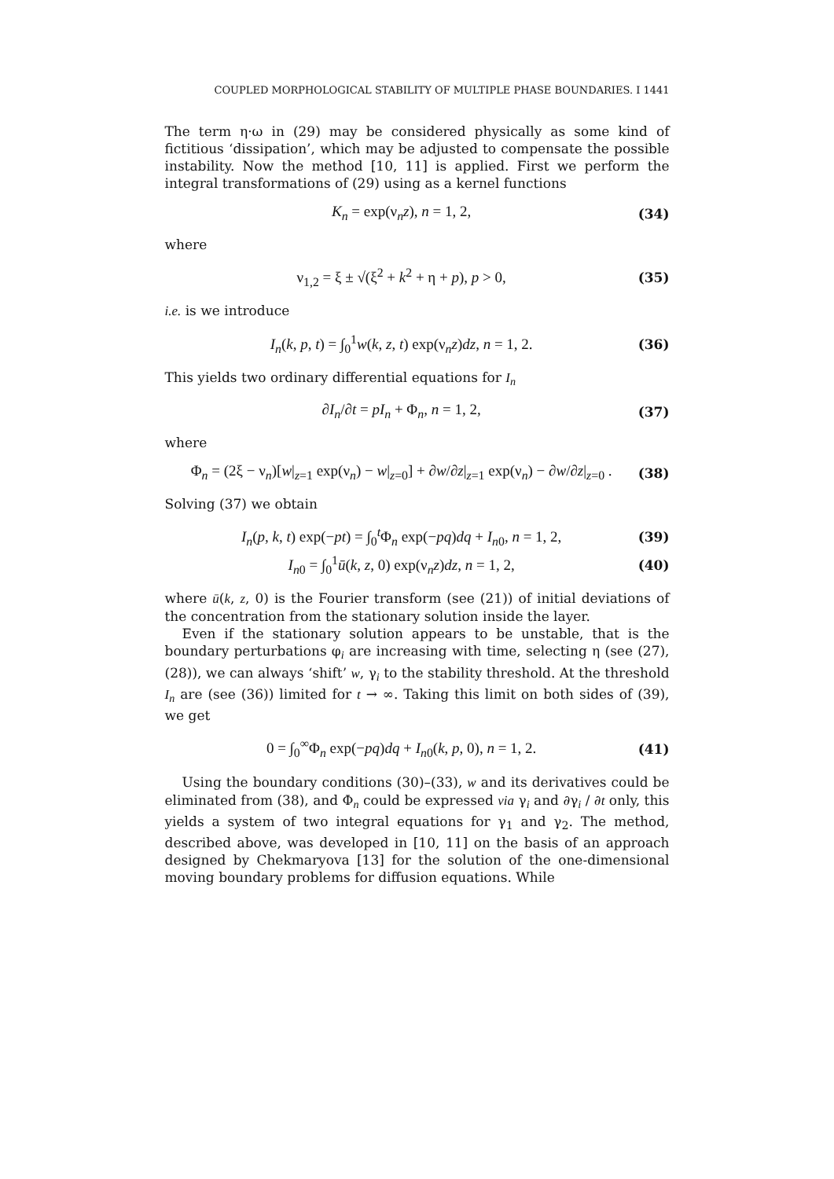COUPLED MORPHOLOGICAL STABILITY OF MULTIPLE PHASE BOUNDARIES. I 1441
The term η·ω in (29) may be considered physically as some kind of fictitious ‘dissipation’, which may be adjusted to compensate the possible instability. Now the method [10, 11] is applied. First we perform the integral transformations of (29) using as a kernel functions
K<sub>n</sub> = exp(ν<sub>n</sub>z), n = 1, 2, (34)
where
ν<sub>1,2</sub> = ξ ± √(ξ<sup>2</sup> + k<sup>2</sup> + η + p), p > 0, (35)
i.e. is we introduce
I<sub>n</sub>(k, p, t) = ∫<sub>0</sub><sup>1</sup>w(k, z, t) exp(ν<sub>n</sub>z)dz, n = 1, 2. (36)
This yields two ordinary differential equations for I<sub>n</sub>
∂I<sub>n</sub>/∂t = pI<sub>n</sub> + Φ<sub>n</sub>, n = 1, 2, (37)
where
Φ<sub>n</sub> = (2ξ − ν<sub>n</sub>)[w|<sub>z=1</sub> exp(ν<sub>n</sub>) − w|<sub>z=0</sub>] + ∂w/∂z|<sub>z=1</sub> exp(ν<sub>n</sub>) − ∂w/∂z|<sub>z=0</sub> . (38)
Solving (37) we obtain
I<sub>n</sub>(p, k, t) exp(−pt) = ∫<sub>0</sub><sup>t</sup>Φ<sub>n</sub> exp(−pq)dq + I<sub>n0</sub>, n = 1, 2, (39)
I<sub>n0</sub> = ∫<sub>0</sub><sup>1</sup>ū(k, z, 0) exp(ν<sub>n</sub>z)dz, n = 1, 2, (40)
where ū(k, z, 0) is the Fourier transform (see (21)) of initial deviations of the concentration from the stationary solution inside the layer.
Even if the stationary solution appears to be unstable, that is the boundary perturbations φ<sub>i</sub> are increasing with time, selecting η (see (27), (28)), we can always ‘shift’ w, γ<sub>i</sub> to the stability threshold. At the threshold I<sub>n</sub> are (see (36)) limited for t → ∞. Taking this limit on both sides of (39), we get
0 = ∫<sub>0</sub><sup>∞</sup>Φ<sub>n</sub> exp(−pq)dq + I<sub>n0</sub>(k, p, 0), n = 1, 2. (41)
Using the boundary conditions (30)–(33), w and its derivatives could be eliminated from (38), and Φ<sub>n</sub> could be expressed via γ<sub>i</sub> and ∂γ<sub>i</sub> / ∂t only, this yields a system of two integral equations for γ<sub>1</sub> and γ<sub>2</sub>. The method, described above, was developed in [10, 11] on the basis of an approach designed by Chekmaryova [13] for the solution of the one-dimensional moving boundary problems for diffusion equations. While